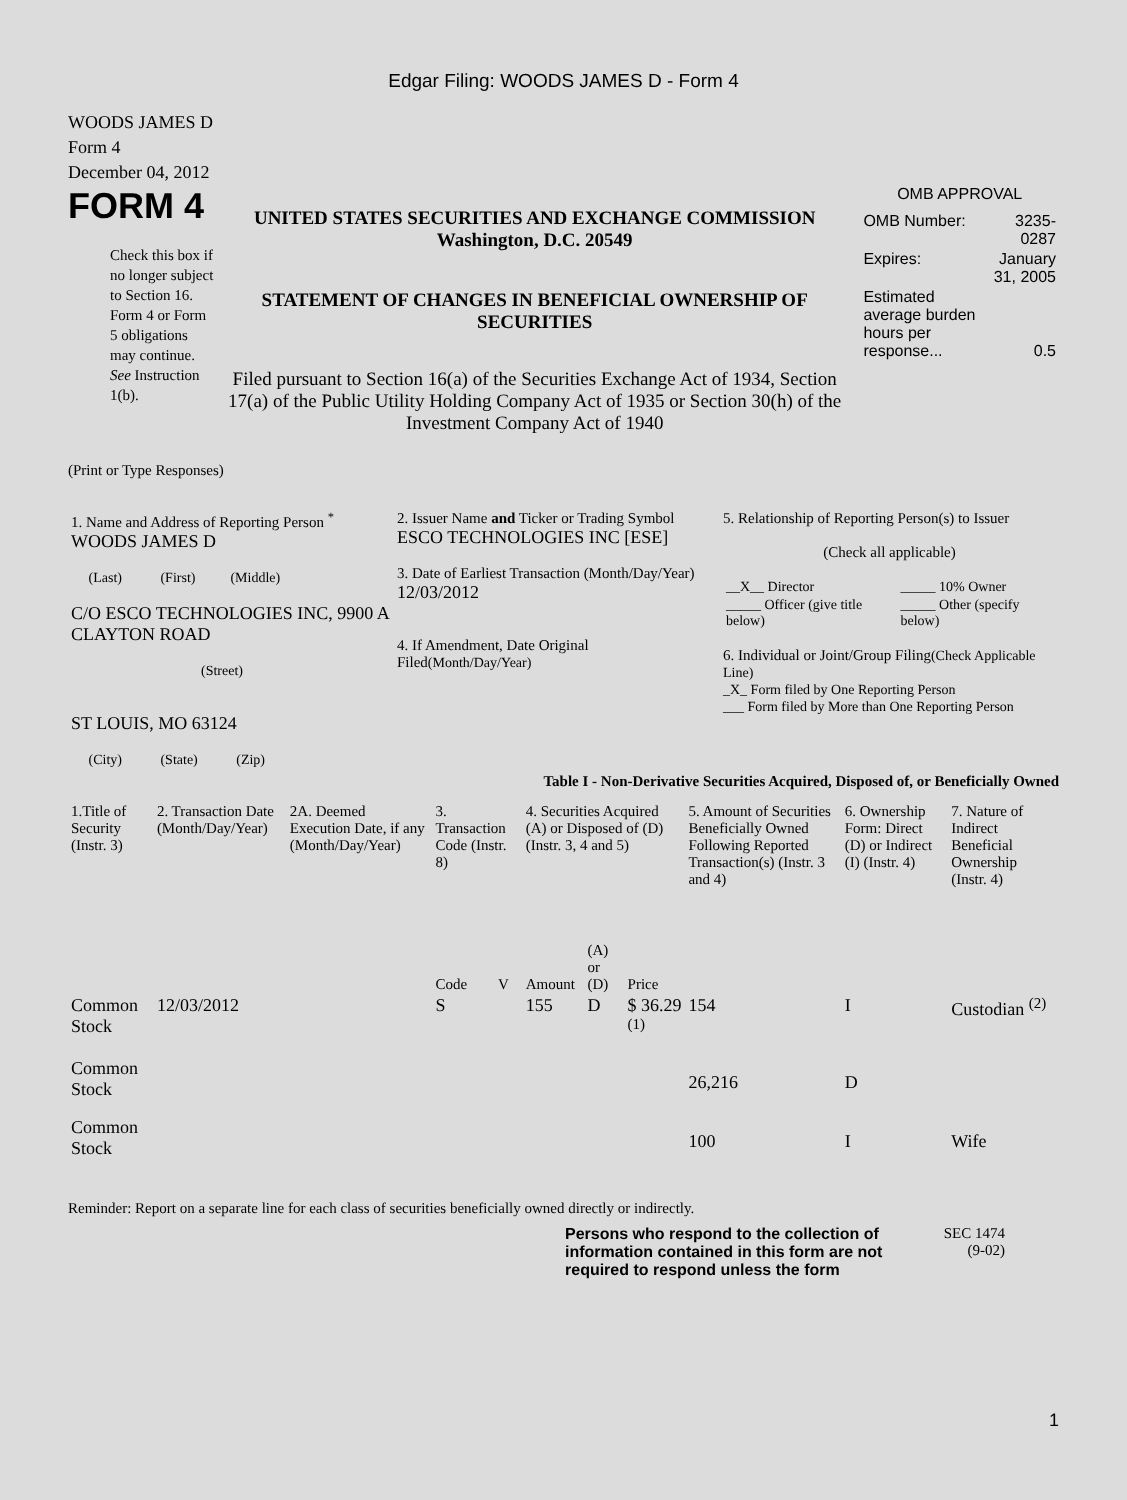Edgar Filing: WOODS JAMES D - Form 4
WOODS JAMES D
Form 4
December 04, 2012
FORM 4
Check this box if no longer subject to Section 16. Form 4 or Form 5 obligations may continue. See Instruction 1(b).
UNITED STATES SECURITIES AND EXCHANGE COMMISSION
Washington, D.C. 20549
STATEMENT OF CHANGES IN BENEFICIAL OWNERSHIP OF SECURITIES
Filed pursuant to Section 16(a) of the Securities Exchange Act of 1934, Section 17(a) of the Public Utility Holding Company Act of 1935 or Section 30(h) of the Investment Company Act of 1940
OMB APPROVAL
| OMB Number: | 3235-0287 |
| Expires: | January 31, 2005 |
| Estimated average burden hours per response... | 0.5 |
(Print or Type Responses)
| 1. Name and Address of Reporting Person <sup>*</sup> WOODS JAMES D (Last) (First) (Middle) C/O ESCO TECHNOLOGIES INC, 9900 A CLAYTON ROAD (Street) ST LOUIS, MO 63124 (City) (State) (Zip) | 2. Issuer Name and Ticker or Trading Symbol ESCO TECHNOLOGIES INC [ESE] 3. Date of Earliest Transaction (Month/Day/Year) 12/03/2012 4. If Amendment, Date Original Filed (Month/Day/Year) | 5. Relationship of Reporting Person(s) to Issuer (Check all applicable) / __X__ Director / _____ 10% Owner / / _____ Officer (give title below) / _____ Other (specify below) / 6. Individual or Joint/Group Filing (Check Applicable Line) _X_ Form filed by One Reporting Person ___ Form filed by More than One Reporting Person |
Table I - Non-Derivative Securities Acquired, Disposed of, or Beneficially Owned
| 1.Title of Security (Instr. 3) | 2. Transaction Date (Month/Day/Year) | 2A. Deemed Execution Date, if any (Month/Day/Year) | 3. Transaction Code (Instr. 8) | | 4. Securities Acquired (A) or Disposed of (D) (Instr. 3, 4 and 5) | | | 5. Amount of Securities Beneficially Owned Following Reported Transaction(s) (Instr. 3 and 4) | 6. Ownership Form: Direct (D) or Indirect (I) (Instr. 4) | 7. Nature of Indirect Beneficial Ownership (Instr. 4) |
| --- | --- | --- | --- | --- | --- | --- | --- | --- | --- | --- |
| | | | Code | V | Amount | (A) or (D) | Price | | | |
| Common Stock | 12/03/2012 | | S | | 155 | D | $ 36.29 <sup>(1)</sup> | 154 | I | Custodian <sup>(2)</sup> |
| Common Stock | | | | | | | | 26,216 | D | |
| Common Stock | | | | | | | | 100 | I | Wife |
Reminder: Report on a separate line for each class of securities beneficially owned directly or indirectly.
Persons who respond to the collection of information contained in this form are not required to respond unless the form
SEC 1474
(9-02)
1